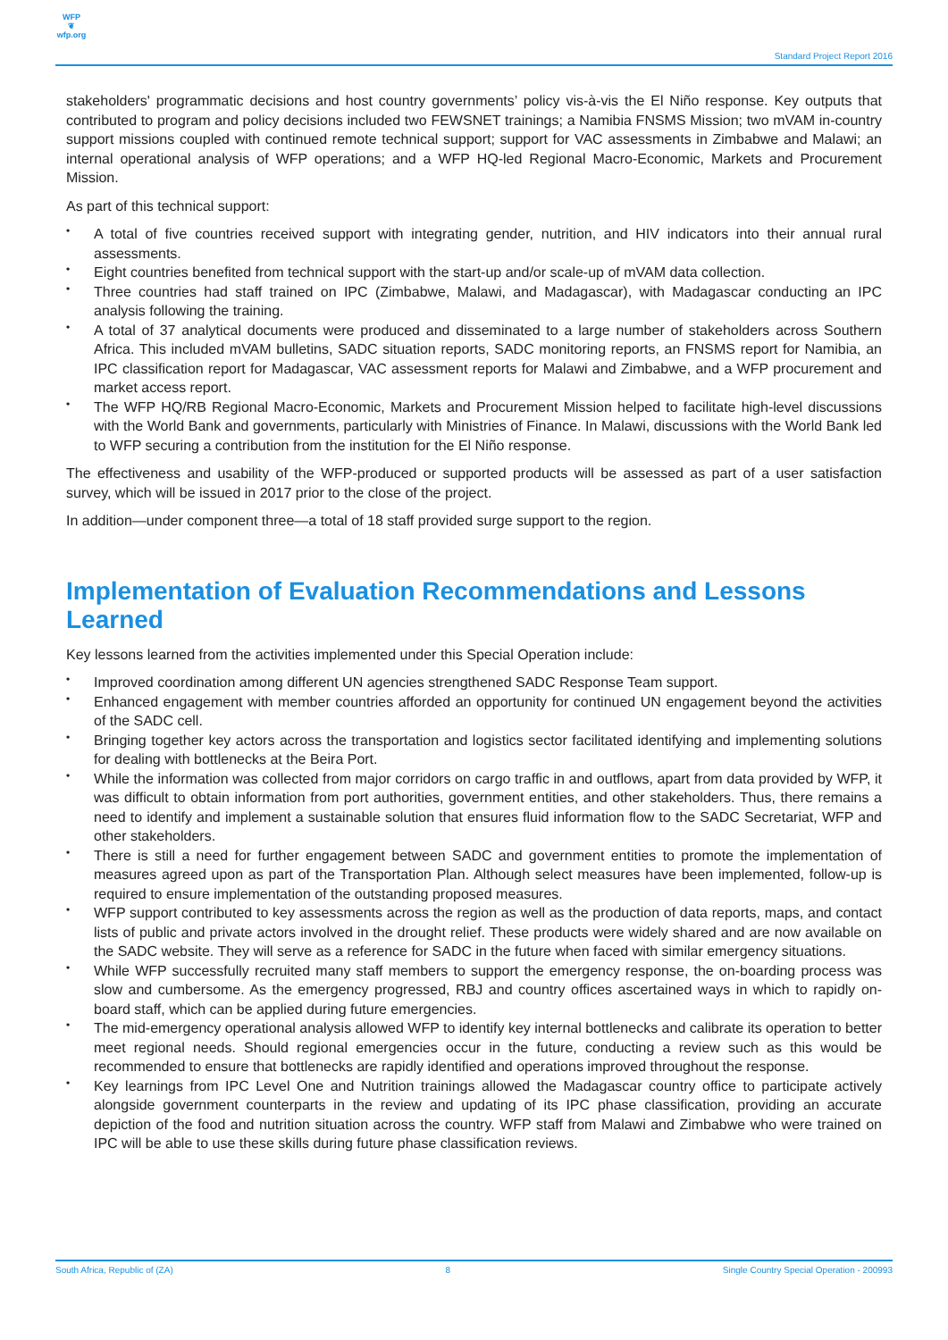WFP
❦
wfp.org
Standard Project Report 2016
stakeholders' programmatic decisions and host country governments’ policy vis-à-vis the El Niño response. Key outputs that contributed to program and policy decisions included two FEWSNET trainings; a Namibia FNSMS Mission; two mVAM in-country support missions coupled with continued remote technical support; support for VAC assessments in Zimbabwe and Malawi; an internal operational analysis of WFP operations; and a WFP HQ-led Regional Macro-Economic, Markets and Procurement Mission.
As part of this technical support:
• A total of five countries received support with integrating gender, nutrition, and HIV indicators into their annual rural assessments.
• Eight countries benefited from technical support with the start-up and/or scale-up of mVAM data collection.
• Three countries had staff trained on IPC (Zimbabwe, Malawi, and Madagascar), with Madagascar conducting an IPC analysis following the training.
• A total of 37 analytical documents were produced and disseminated to a large number of stakeholders across Southern Africa. This included mVAM bulletins, SADC situation reports, SADC monitoring reports, an FNSMS report for Namibia, an IPC classification report for Madagascar, VAC assessment reports for Malawi and Zimbabwe, and a WFP procurement and market access report.
• The WFP HQ/RB Regional Macro-Economic, Markets and Procurement Mission helped to facilitate high-level discussions with the World Bank and governments, particularly with Ministries of Finance. In Malawi, discussions with the World Bank led to WFP securing a contribution from the institution for the El Niño response.
The effectiveness and usability of the WFP-produced or supported products will be assessed as part of a user satisfaction survey, which will be issued in 2017 prior to the close of the project.
In addition—under component three—a total of 18 staff provided surge support to the region.
Implementation of Evaluation Recommendations and Lessons Learned
Key lessons learned from the activities implemented under this Special Operation include:
• Improved coordination among different UN agencies strengthened SADC Response Team support.
• Enhanced engagement with member countries afforded an opportunity for continued UN engagement beyond the activities of the SADC cell.
• Bringing together key actors across the transportation and logistics sector facilitated identifying and implementing solutions for dealing with bottlenecks at the Beira Port.
• While the information was collected from major corridors on cargo traffic in and outflows, apart from data provided by WFP, it was difficult to obtain information from port authorities, government entities, and other stakeholders. Thus, there remains a need to identify and implement a sustainable solution that ensures fluid information flow to the SADC Secretariat, WFP and other stakeholders.
• There is still a need for further engagement between SADC and government entities to promote the implementation of measures agreed upon as part of the Transportation Plan. Although select measures have been implemented, follow-up is required to ensure implementation of the outstanding proposed measures.
• WFP support contributed to key assessments across the region as well as the production of data reports, maps, and contact lists of public and private actors involved in the drought relief. These products were widely shared and are now available on the SADC website. They will serve as a reference for SADC in the future when faced with similar emergency situations.
• While WFP successfully recruited many staff members to support the emergency response, the on-boarding process was slow and cumbersome. As the emergency progressed, RBJ and country offices ascertained ways in which to rapidly on-board staff, which can be applied during future emergencies.
• The mid-emergency operational analysis allowed WFP to identify key internal bottlenecks and calibrate its operation to better meet regional needs. Should regional emergencies occur in the future, conducting a review such as this would be recommended to ensure that bottlenecks are rapidly identified and operations improved throughout the response.
• Key learnings from IPC Level One and Nutrition trainings allowed the Madagascar country office to participate actively alongside government counterparts in the review and updating of its IPC phase classification, providing an accurate depiction of the food and nutrition situation across the country. WFP staff from Malawi and Zimbabwe who were trained on IPC will be able to use these skills during future phase classification reviews.
South Africa, Republic of (ZA) 8 Single Country Special Operation - 200993